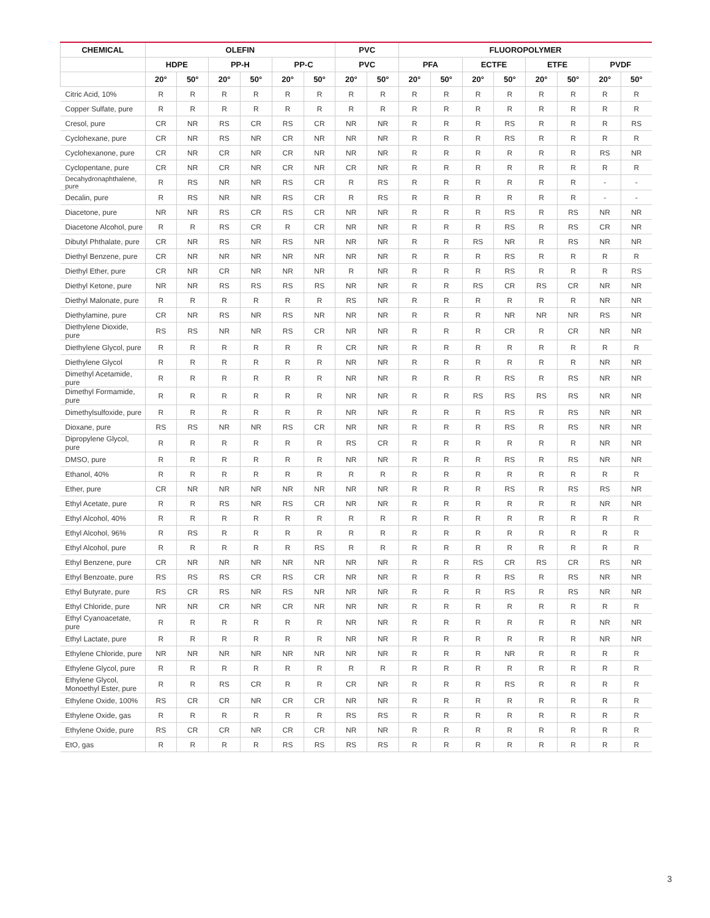| CHEMICAL | OLEFIN | | | | | | PVC | | FLUOROPOLYMER | | | | | | | |
| --- | --- | --- | --- | --- | --- | --- | --- | --- | --- | --- | --- | --- | --- | --- | --- | --- |
| | HDPE | | PP-H | | PP-C | | PVC | | PFA | | ECTFE | | ETFE | | PVDF | |
| | 20° | 50° | 20° | 50° | 20° | 50° | 20° | 50° | 20° | 50° | 20° | 50° | 20° | 50° | 20° | 50° |
| Citric Acid, 10% | R | R | R | R | R | R | R | R | R | R | R | R | R | R | R | R |
| Copper Sulfate, pure | R | R | R | R | R | R | R | R | R | R | R | R | R | R | R | R |
| Cresol, pure | CR | NR | RS | CR | RS | CR | NR | NR | R | R | R | RS | R | R | R | RS |
| Cyclohexane, pure | CR | NR | RS | NR | CR | NR | NR | NR | R | R | R | RS | R | R | R | R |
| Cyclohexanone, pure | CR | NR | CR | NR | CR | NR | NR | NR | R | R | R | R | R | R | RS | NR |
| Cyclopentane, pure | CR | NR | CR | NR | CR | NR | CR | NR | R | R | R | R | R | R | R | R |
| Decahydronaphthalene, pure | R | RS | NR | NR | RS | CR | R | RS | R | R | R | R | R | R | - | - |
| Decalin, pure | R | RS | NR | NR | RS | CR | R | RS | R | R | R | R | R | R | - | - |
| Diacetone, pure | NR | NR | RS | CR | RS | CR | NR | NR | R | R | R | RS | R | RS | NR | NR |
| Diacetone Alcohol, pure | R | R | RS | CR | R | CR | NR | NR | R | R | R | RS | R | RS | CR | NR |
| Dibutyl Phthalate, pure | CR | NR | RS | NR | RS | NR | NR | NR | R | R | RS | NR | R | RS | NR | NR |
| Diethyl Benzene, pure | CR | NR | NR | NR | NR | NR | NR | NR | R | R | R | RS | R | R | R | R |
| Diethyl Ether, pure | CR | NR | CR | NR | NR | NR | R | NR | R | R | R | RS | R | R | R | RS |
| Diethyl Ketone, pure | NR | NR | RS | RS | RS | RS | NR | NR | R | R | RS | CR | RS | CR | NR | NR |
| Diethyl Malonate, pure | R | R | R | R | R | R | RS | NR | R | R | R | R | R | R | NR | NR |
| Diethylamine, pure | CR | NR | RS | NR | RS | NR | NR | NR | R | R | R | NR | NR | NR | RS | NR |
| Diethylene Dioxide, pure | RS | RS | NR | NR | RS | CR | NR | NR | R | R | R | CR | R | CR | NR | NR |
| Diethylene Glycol, pure | R | R | R | R | R | R | CR | NR | R | R | R | R | R | R | R | R |
| Diethylene Glycol | R | R | R | R | R | R | NR | NR | R | R | R | R | R | R | NR | NR |
| Dimethyl Acetamide, pure | R | R | R | R | R | R | NR | NR | R | R | R | RS | R | RS | NR | NR |
| Dimethyl Formamide, pure | R | R | R | R | R | R | NR | NR | R | R | RS | RS | RS | RS | NR | NR |
| Dimethylsulfoxide, pure | R | R | R | R | R | R | NR | NR | R | R | R | RS | R | RS | NR | NR |
| Dioxane, pure | RS | RS | NR | NR | RS | CR | NR | NR | R | R | R | RS | R | RS | NR | NR |
| Dipropylene Glycol, pure | R | R | R | R | R | R | RS | CR | R | R | R | R | R | R | NR | NR |
| DMSO, pure | R | R | R | R | R | R | NR | NR | R | R | R | RS | R | RS | NR | NR |
| Ethanol, 40% | R | R | R | R | R | R | R | R | R | R | R | R | R | R | R | R |
| Ether, pure | CR | NR | NR | NR | NR | NR | NR | NR | R | R | R | RS | R | RS | RS | NR |
| Ethyl Acetate, pure | R | R | RS | NR | RS | CR | NR | NR | R | R | R | R | R | R | NR | NR |
| Ethyl Alcohol, 40% | R | R | R | R | R | R | R | R | R | R | R | R | R | R | R | R |
| Ethyl Alcohol, 96% | R | RS | R | R | R | R | R | R | R | R | R | R | R | R | R | R |
| Ethyl Alcohol, pure | R | R | R | R | R | RS | R | R | R | R | R | R | R | R | R | R |
| Ethyl Benzene, pure | CR | NR | NR | NR | NR | NR | NR | NR | R | R | RS | CR | RS | CR | RS | NR |
| Ethyl Benzoate, pure | RS | RS | RS | CR | RS | CR | NR | NR | R | R | R | RS | R | RS | NR | NR |
| Ethyl Butyrate, pure | RS | CR | RS | NR | RS | NR | NR | NR | R | R | R | RS | R | RS | NR | NR |
| Ethyl Chloride, pure | NR | NR | CR | NR | CR | NR | NR | NR | R | R | R | R | R | R | R | R |
| Ethyl Cyanoacetate, pure | R | R | R | R | R | R | NR | NR | R | R | R | R | R | R | NR | NR |
| Ethyl Lactate, pure | R | R | R | R | R | R | NR | NR | R | R | R | R | R | R | NR | NR |
| Ethylene Chloride, pure | NR | NR | NR | NR | NR | NR | NR | NR | R | R | R | NR | R | R | R | R |
| Ethylene Glycol, pure | R | R | R | R | R | R | R | R | R | R | R | R | R | R | R | R |
| Ethylene Glycol, Monoethyl Ester, pure | R | R | RS | CR | R | R | CR | NR | R | R | R | RS | R | R | R | R |
| Ethylene Oxide, 100% | RS | CR | CR | NR | CR | CR | NR | NR | R | R | R | R | R | R | R | R |
| Ethylene Oxide, gas | R | R | R | R | R | R | RS | RS | R | R | R | R | R | R | R | R |
| Ethylene Oxide, pure | RS | CR | CR | NR | CR | CR | NR | NR | R | R | R | R | R | R | R | R |
| EtO, gas | R | R | R | R | RS | RS | RS | RS | R | R | R | R | R | R | R | R |
3